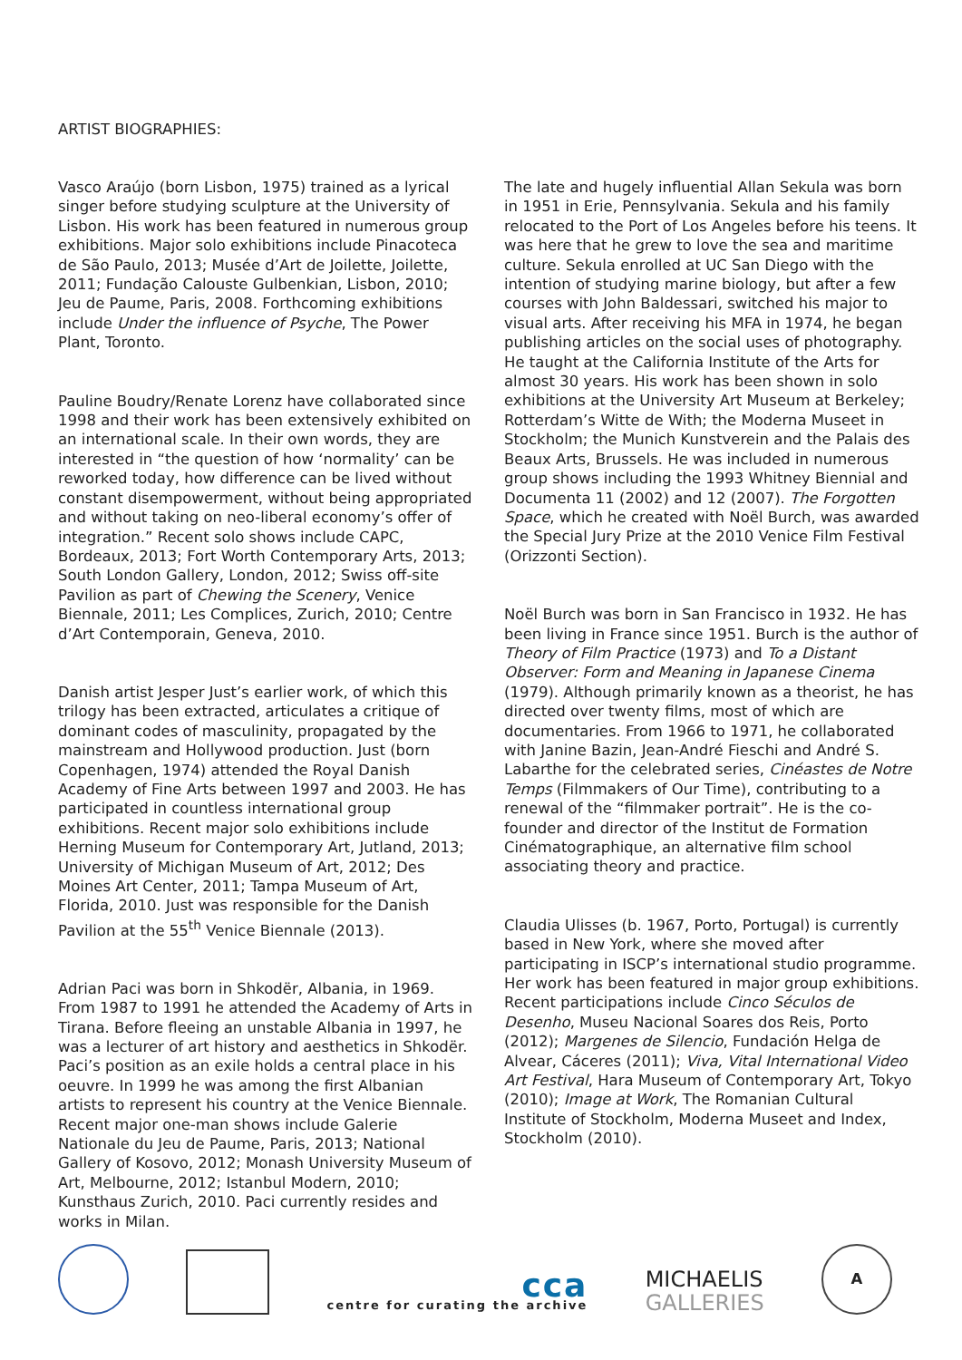ARTIST BIOGRAPHIES:
Vasco Araújo (born Lisbon, 1975) trained as a lyrical singer before studying sculpture at the University of Lisbon. His work has been featured in numerous group exhibitions. Major solo exhibitions include Pinacoteca de São Paulo, 2013; Musée d’Art de Joilette, Joilette, 2011; Fundação Calouste Gulbenkian, Lisbon, 2010; Jeu de Paume, Paris, 2008. Forthcoming exhibitions include Under the influence of Psyche, The Power Plant, Toronto.
Pauline Boudry/Renate Lorenz have collaborated since 1998 and their work has been extensively exhibited on an international scale. In their own words, they are interested in “the question of how ‘normality’ can be reworked today, how difference can be lived without constant disempowerment, without being appropriated and without taking on neo-liberal economy’s offer of integration.” Recent solo shows include CAPC, Bordeaux, 2013; Fort Worth Contemporary Arts, 2013; South London Gallery, London, 2012; Swiss off-site Pavilion as part of Chewing the Scenery, Venice Biennale, 2011; Les Complices, Zurich, 2010; Centre d’Art Contemporain, Geneva, 2010.
Danish artist Jesper Just’s earlier work, of which this trilogy has been extracted, articulates a critique of dominant codes of masculinity, propagated by the mainstream and Hollywood production. Just (born Copenhagen, 1974) attended the Royal Danish Academy of Fine Arts between 1997 and 2003. He has participated in countless international group exhibitions. Recent major solo exhibitions include Herning Museum for Contemporary Art, Jutland, 2013; University of Michigan Museum of Art, 2012; Des Moines Art Center, 2011; Tampa Museum of Art, Florida, 2010. Just was responsible for the Danish Pavilion at the 55<sup>th</sup> Venice Biennale (2013).
Adrian Paci was born in Shkodër, Albania, in 1969. From 1987 to 1991 he attended the Academy of Arts in Tirana. Before fleeing an unstable Albania in 1997, he was a lecturer of art history and aesthetics in Shkodër. Paci’s position as an exile holds a central place in his oeuvre. In 1999 he was among the first Albanian artists to represent his country at the Venice Biennale. Recent major one-man shows include Galerie Nationale du Jeu de Paume, Paris, 2013; National Gallery of Kosovo, 2012; Monash University Museum of Art, Melbourne, 2012; Istanbul Modern, 2010; Kunsthaus Zurich, 2010. Paci currently resides and works in Milan.
The late and hugely influential Allan Sekula was born in 1951 in Erie, Pennsylvania. Sekula and his family relocated to the Port of Los Angeles before his teens. It was here that he grew to love the sea and maritime culture. Sekula enrolled at UC San Diego with the intention of studying marine biology, but after a few courses with John Baldessari, switched his major to visual arts. After receiving his MFA in 1974, he began publishing articles on the social uses of photography. He taught at the California Institute of the Arts for almost 30 years. His work has been shown in solo exhibitions at the University Art Museum at Berkeley; Rotterdam’s Witte de With; the Moderna Museet in Stockholm; the Munich Kunstverein and the Palais des Beaux Arts, Brussels. He was included in numerous group shows including the 1993 Whitney Biennial and Documenta 11 (2002) and 12 (2007). The Forgotten Space, which he created with Noël Burch, was awarded the Special Jury Prize at the 2010 Venice Film Festival (Orizzonti Section).
Noël Burch was born in San Francisco in 1932. He has been living in France since 1951. Burch is the author of Theory of Film Practice (1973) and To a Distant Observer: Form and Meaning in Japanese Cinema (1979). Although primarily known as a theorist, he has directed over twenty films, most of which are documentaries. From 1966 to 1971, he collaborated with Janine Bazin, Jean-André Fieschi and André S. Labarthe for the celebrated series, Cinéastes de Notre Temps (Filmmakers of Our Time), contributing to a renewal of the “filmmaker portrait”. He is the co-founder and director of the Institut de Formation Cinématographique, an alternative film school associating theory and practice.
Claudia Ulisses (b. 1967, Porto, Portugal) is currently based in New York, where she moved after participating in ISCP’s international studio programme. Her work has been featured in major group exhibitions. Recent participations include Cinco Séculos de Desenho, Museu Nacional Soares dos Reis, Porto (2012); Margenes de Silencio, Fundación Helga de Alvear, Cáceres (2011); Viva, Vital International Video Art Festival, Hara Museum of Contemporary Art, Tokyo (2010); Image at Work, The Romanian Cultural Institute of Stockholm, Moderna Museet and Index, Stockholm (2010).
cca
centre for curating the archive
MICHAELIS
GALLERIES
A